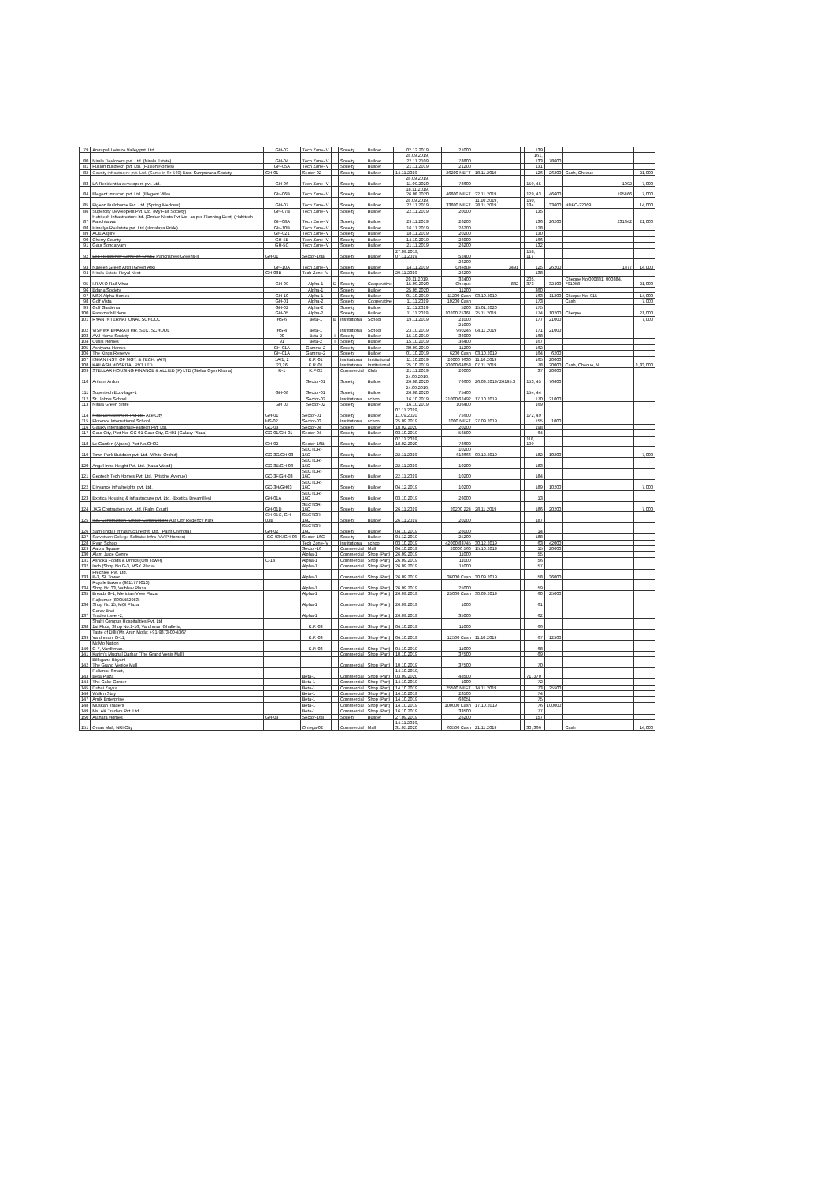| 79 | Amrapali Leisure Valley pvt. Ltd. | GH-02 | Tech Zone-IV | | Soceity | Builder | 02.12.2019 | 21000 | | | 139 | | | |
| 80 | Nirala Devlopers pvt. Ltd. (Nirala Estate) | GH-04 | Tech Zone-IV | | Soceity | Builder | 28.09.2019, 22.11.2109 | 78600 | | | 161, 133 | 78600 | | |
| 81 | Fusion buildtech pvt. Ltd. (Fusion Homes) | GH-05A | Tech Zone-IV | | Soceity | Builder | 21.11.2019 | 21200 | | | 131 | | | |
| 82 | County infrastruere pvt. Ltd. (Same in Sr-560) Eros-Sumpurana Society | GH-01 | Sector-02 | | Soceity | Builder | 14.11.2019 | 26200 NEFT | 18.11.2019 | | 126 | 26200 | Cash, Cheque | 21,000 |
| 83 | LA Resident ia developers pvt. Ltd. | GH-06 | Tech Zone-IV | | Soceity | Builder | 28.09.2019, 11.09.2020 | 78600 | | | 159, 45 | | 1092 | 7,000 |
| 84 | Elegent Infracon pvt. Ltd. (Elegent Villa) | GH-06B | Tech Zone-IV | | Soceity | Builder | 18.11.2019, 26.08.2020 | 46600 NEFT | 22.11.2019 | | 129, 43 | 46600 | 195466 | 7,000 |
| 85 | Pigeon Buildhome Pvt. Ltd. (Spring Medows) | GH-07 | Tech Zone-IV | | Soceity | Builder | 28.09.2019, 22.11.2019 | 33600 NEFT | 11.10.2019, 28.11.2019 | | 160, 134 | 33600 | HDFC-22069 | 14,000 |
| 86 | Supercity Developers Pvt. Ltd. (My Fair Society) | GH-07B | Tech Zone-IV | | Soceity | Builder | 22.11.2019 | 20000 | | | 135 | | | |
| 87 | Hebitech Infrastructure ltd. (Omkar Nests Pvt Ltd- as per Planning Dept) (Habitech Panchtatwa | GH-08A | Tech Zone-IV | | Soceity | Builder | 29.11.2019 | 26200 | | | 136 | 26200 | 231842 | 21,000 |
| 88 | Himalya Realstate pvt. Ltd.(Himalaya Pride) | GH-10B | Tech Zone-IV | | Soceity | Builder | 16.11.2019 | 26200 | | | 128 | | | |
| 89 | ACE Aspire | GH-021 | Tech Zone-IV | | Soceity | Builder | 18.11.2019 | 20200 | | | 130 | | | |
| 90 | Cherry County | GH-5B | Tech Zone-IV | | Soceity | Builder | 14.10.2019 | 26000 | | | 166 | | | |
| 91 | Gaur Sondaryam | GH-5C | Tech Zone-IV | | Soceity | Builder | 21.11.2019 | 26200 | | | 132 | | | |
| 92 | Lea Regidency Same on Sr 552 Panchsheel Greens-II | GH-01 | Sector-16B | | Soceity | Builder | 27.09.2019, 07.11.2019 | 52400 | | | 158, 117 | | | |
| 93 | Naveen Green Arch (Green Ark) | GH-10A | Tech Zone-IV | | Soceity | Builder | 14.11.2019 | 26200 Cheque | 3491 | | 125 | 26200 | 1377 | 14,000 |
| 94 | Nirala Estate Royal Nest | GH-08B | Tech Zone-IV | | Soceity | Builder | 29.11.2019 | 26200 | | | 138 | | | |
| 95 | I.R.W.O Rail Vihar | GH-09 | Alpha-1 | D | Soceity | Cooperative | 20.11.2019, 15.09.2020 | 32400 Cheque | 882 | | 205, 373 | 32400 | Cheque No 000881, 000884, 791058 | 21,000 |
| 96 | Edana Society | | Alpha-1 | | Soceity | Builder | 25.05.2020 | 11200 | | | 360 | | | |
| 97 | MSX Alpha Homes | GH-10 | Alpha-1 | | Soceity | Builder | 01.10.2019 | 11200 Cash | 03.10.2019 | | 163 | 11200 | Cheque No: 915 | 14,000 |
| 98 | Golf Vista | GH-01 | Alpha-2 | | Soceity | Cooperative | 11.11.2019 | 10200 Cash | | | 173 | | Cash | 7,000 |
| 99 | Golf Gardenia | GH-02 | Alpha-2 | | Soceity | Builder | 11.11.2019 | 5200 | 15.01.2020 | | 175 | | | |
| 100 | Parsvnath Edens | GH-05 | Alpha-2 | | Soceity | Builder | 11.11.2019 | 10200 75361 | 25.11.2019 | | 174 | 10200 | Cheque | 21,000 |
| 101 | RYAN INTERNATIONAL SCHOOL | HS-6 | Beta-1 | E | Institutional | School | 19.11.2019 | 21000 | | | 177 | 21000 | | 7,000 |
| 102 | VISHWA BHARATI HR. SEC. SCHOOL | HS-4 | Beta-1 | | Institutional | School | 23.10.2019 | 21000 960246 | 04.11.2019 | | 171 | 21000 | | |
| 103 | AVJ Home Society | 90 | Beta-2 | I | Soceity | Builder | 15.10.2019 | 36000 | | | 168 | | | |
| 104 | Oasis Homes | 91 | Beta-2 | I | Soceity | Builder | 15.10.2019 | 36400 | | | 167 | | | |
| 105 | Ashiyana Homes | GH-01A | Gamma-2 | | Soceity | Builder | 30.09.2019 | 11200 | | | 162 | | | |
| 106 | The Kings Reserve | GH-01A | Gamma-2 | | Soceity | Builder | 01.10.2019 | 6200 Cash | 03.10.2019 | | 164 | 6200 | | |
| 107 | ISHAN INST. OF MGT. & TECH. (AIT) | 1A/1, 2 | K.P.-01 | | Institutional | Institutional | 11.10.2019 | 20000 9630 | 11.10.2019 | | 165 | 20000 | | |
| 108 | KAILASH HOSPITAL PVT LTD | 23,26 | K.P.-01 | | Institutional | Institutional | 25.10.2019 | 20000 64653 | 07.11.2019 | | 78 | 20000 | Cash, Cheque, N | 1,33,000 |
| 109 | STELLAR HOUSING FINANCE & ALLIED (P) LTD (Stellar Gym Khana) | R-1 | K.P-02 | | Commercial | Club | 21.11.2019 | 20000 | | | 37 | 20000 | | |
| 110 | Arihant Ardon | | Sector-01 | | Soceity | Builder | 24.09.2019, 26.08.2020 | 76600 | 26.09.2019/ 26195.3 | | 153, 45 | 76600 | | |
| 111 | Supertech Ecovilage-1 | GH-08 | Sector-01 | | Soceity | Builder | 24.09.2019, 26.08.2020 | 75400 | | | 154, 44 | | | |
| 112 | St. John's School | | Sector-02 | | Institutional | school | 16.10.2019 | 21000 62492 | 17.10.2019 | | 170 | 21000 | | |
| 113 | Nirala Green Shire | GH 03 | Sector-02 | | Soceity | Builder | 16.10.2019 | 106400 | | | 169 | | | |
| 114 | Nirai Developmers Pvt Ltd. Ace City | GH-01 | Sector-01 | | Soceity | Builder | 07.11.2019, 11.09.2020 | 75600 | | | 172, 49 | | | |
| 115 | Florence International School | HS-02 | Sector-03 | | Institutional | school | 25.09.2019 | 1000 NEFT | 27.09.2019 | | 155 | 1000 | | |
| 116 | Galaxy international Realtech Pvt. Ltd. | GC-03 | Sector-04 | | Soceity | Builder | 18.02.2020 | 20200 | | | 198 | | | |
| 117 | Gaur City, Plot No. GC-01 Gaur City, GH01 (Galaxy Plaza) | GC-01/GH-01 | Sector-04 | | Soceity | Builder | 03.10.2019 | 56500 | | | 64 | | | |
| 118 | Le Garden (Ajnara) Plot No.GH02 | GH-02 | Sector-16B | | Soceity | Builder | 07.11.2019, 18.02.2020 | 78600 | | | 118, 199 | | | |
| 119 | Town Park Buildcon pvt. Ltd. (White Orchid) | GC-3C/GH-03 | SECTOR-16C | | Soceity | Builder | 22.11.2019 | 10200 618666 | 09.12.2019 | | 182 | 10200 | | 7,000 |
| 120 | Angel Infra Height Pvt. Ltd. (Kasa Wood) | GC-3E/GH-03 | SECTOR-16C | | Soceity | Builder | 22.11.2019 | 10200 | | | 183 | | | |
| 121 | Geotech Tech Homes Pvt. Ltd. (Pristine Avenue) | GC-3F/GH-03 | SECTOR-16C | | Soceity | Builder | 22.11.2019 | 10200 | | | 184 | | | |
| 122 | Divyance infra heights pvt. Ltd. | GC-3H/GH03 | SECTOR-16C | | Soceity | Builder | 04.12.2019 | 10200 | | | 189 | 10200 | | 7,000 |
| 123 | Exotica Housing & infrastucture pvt. Ltd. (Exotica Dreamilley) | GH-01A | SECTOR-16C | | Soceity | Builder | 03.10.2019 | 26000 | | | 13 | | | |
| 124 | JKG Contracters pvt. Ltd. (Palm Court) | GH-01D | SECTOR-16C | | Soceity | Builder | 26.11.2019 | 20200 224 | 28.11.2019 | | 186 | 20200 | | 7,000 |
| 125 | INC Construction (Under Construction) Aar City Regency Park | GH-01C , GH-03B | SECTOR-16C | | Soceity | Builder | 26.11.2019 | 20200 | | | 187 | | | |
| 126 | Sam (Inida) Infrastructure pvt. Ltd. (Palm Olympia) | GH-02 | SECTOR-16C | | Soceity | Builder | 04.10.2019 | 26000 | | | 14 | | | |
| 127 | Sarvottam College Solitaire Infra (VVIP Homes) | GC-03K/GH-03 | Sector-16C | | Soceity | Builder | 04.12.2019 | 25200 | | | 188 | | | |
| 128 | Ryan School | | Tech Zone-IV | | Institutional | school | 03.10.2019 | 42000 83745 | 30.12.2019 | | 63 | 42000 | | |
| 129 | Aarza Square | | Sector-16 | | Commercial | Mall | 04.10.2019 | 20000 560 | 15.10.2019 | | 15 | 20000 | | |
| 130 | Alam Juice Centre | | Alpha-1 | | Commercial | Shop (Part) | 26.09.2019 | 11000 | | | 55 | | | |
| 131 | Ashoka Foods & Drinks (Om Tower) | C-14 | Alpha-1 | | Commercial | Shop (Part) | 26.09.2019 | 11000 | | | 56 | | | |
| 132 | Inch (Shop No.G-3, MSX Plaza) | | Alpha-1 | | Commercial | Shop (Part) | 26.09.2019 | 11000 | | | 57 | | | |
| 133 | Frechlee Pvt. Ltd. B-3, SL Tower | | Alpha-1 | | Commercial | Shop (Part) | 26.09.2019 | 36000 Cash | 30.09.2019 | | 58 | 36000 | | |
| 134 | Royale Bakers (9811779013) Shop No.33, Vaibhav Plaza | | Alpha-1 | | Commercial | Shop (Part) | 26.09.2019 | 25000 | | | 59 | | | |
| 135 | Breadz G-1, Meridian View Plaza, | | Alpha-1 | | Commercial | Shop (Part) | 26.09.2019 | 25000 Cash | 30.09.2019 | | 60 | 25000 | | |
| 136 | Rajkumar (8005482983) Shop No.15, MQI Plaza | | Alpha-1 | | Commercial | Shop (Part) | 26.09.2019 | 1000 | | | 61 | | | |
| 137 | Garav Bhai Tradex tower-2, | | Alpha-1 | | Commercial | Shop (Part) | 26.09.2019 | 35000 | | | 62 | | | |
| 138 | Shahi Compus Hospitalities Pvt. Ltd 1st Floor, Shop No.1-16, Vardhman Ghalleria, | | K.P.-03 | | Commercial | Shop (Part) | 04.10.2019 | 11000 | | | 66 | | | |
| 139 | Taste of Dilli (Mr. Arun Motla: +91-9873-00-4367 Vardhman, G-11, | | K.P.-03 | | Commercial | Shop (Part) | 04.10.2019 | 12500 Cash | 11.10.2019 | | 67 | 12500 | | |
| 140 | MoMo Nation G-7, Vardhman. | | K.P.-03 | | Commercial | Shop (Part) | 04.10.2019 | 11000 | | | 68 | | | |
| 141 | Karim's Mughal Darbar (The Grand Venis Mall) | | | | Commercial | Shop (Part) | 10.10.2019 | 37500 | | | 69 | | | |
| 142 | Bikkgane Biryani The Grand Venice Mall | | | | Commercial | Shop (Part) | 10.10.2019 | 37500 | | | 70 | | | |
| 143 | Reliance Smart, Beta Plaza | | Beta-1 | | Commercial | Shop (Part) | 14.10.2019, 03.09.2020 | 48500 | | | 71, 370 | | | |
| 144 | The Cake Corner | | Beta-1 | | Commercial | Shop (Part) | 14.10.2019 | 1000 | | | 72 | | | |
| 145 | Dubai Zayka | | Beta-1 | | Commercial | Shop (Part) | 14.10.2019 | 25500 NEFT | 14.11.2019 | | 73 | 25500 | | |
| 146 | Walk n Stay | | Beta-1 | | Commercial | Shop (Part) | 14.10.2019 | 28500 | | | 74 | | | |
| 147 | Arnik Enterprise | | Beta-1 | | Commercial | Shop (Part) | 14.10.2019 | 68051 | | | 75 | | | |
| 148 | Muskan Traders | | Beta-1 | | Commercial | Shop (Part) | 14.10.2019 | 100000 Cash | 17.10.2019 | | 76 | 100000 | | |
| 149 | Ms. AK Traders Pvt. Ltd | | Beta-1 | | Commercial | Shop (Part) | 16.10.2019 | 33500 | | | 77 | | | |
| 150 | Ajanara Homes | GH-03 | Sector-168 | | Soceity | Builder | 27.09.2019 | 26200 | | | 157 | | | |
| 151 | Omax Mall, NRI City | | Omega-02 | | Commercial | Mall | 14.11.2019, 31.05.2020 | 63500 Cash | 21.11.2019 | | 30, 366 | | Cash | 14,000 |